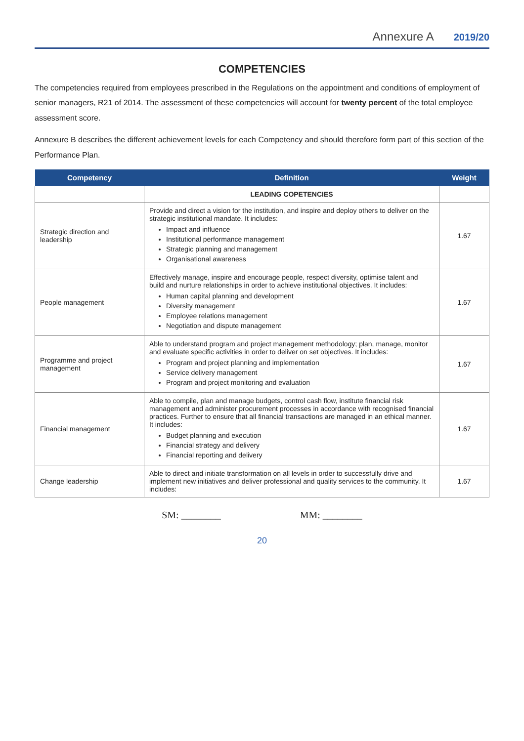Annexure A 2019/20
COMPETENCIES
The competencies required from employees prescribed in the Regulations on the appointment and conditions of employment of senior managers, R21 of 2014. The assessment of these competencies will account for twenty percent of the total employee assessment score.
Annexure B describes the different achievement levels for each Competency and should therefore form part of this section of the Performance Plan.
| Competency | Definition | Weight |
| --- | --- | --- |
| | LEADING COPETENCIES | |
| Strategic direction and leadership | Provide and direct a vision for the institution, and inspire and deploy others to deliver on the strategic institutional mandate. It includes: Impact and influence Institutional performance management Strategic planning and management Organisational awareness | 1.67 |
| People management | Effectively manage, inspire and encourage people, respect diversity, optimise talent and build and nurture relationships in order to achieve institutional objectives. It includes: Human capital planning and development Diversity management Employee relations management Negotiation and dispute management | 1.67 |
| Programme and project management | Able to understand program and project management methodology; plan, manage, monitor and evaluate specific activities in order to deliver on set objectives. It includes: Program and project planning and implementation Service delivery management Program and project monitoring and evaluation | 1.67 |
| Financial management | Able to compile, plan and manage budgets, control cash flow, institute financial risk management and administer procurement processes in accordance with recognised financial practices. Further to ensure that all financial transactions are managed in an ethical manner. It includes: Budget planning and execution Financial strategy and delivery Financial reporting and delivery | 1.67 |
| Change leadership | Able to direct and initiate transformation on all levels in order to successfully drive and implement new initiatives and deliver professional and quality services to the community. It includes: | 1.67 |
SM: ________ MM: ________
20